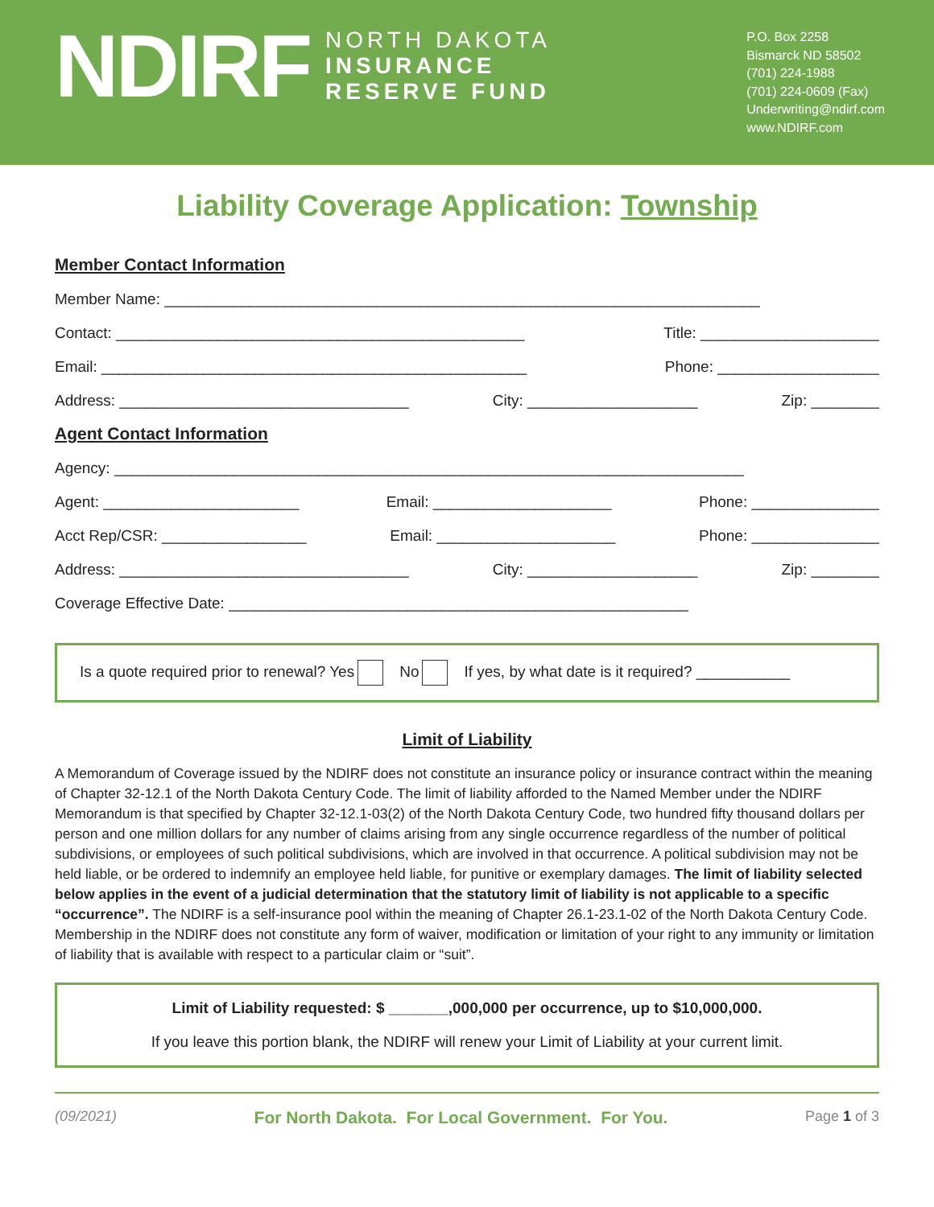NDIRF
NORTH DAKOTA
INSURANCE
RESERVE FUND
P.O. Box 2258
Bismarck ND 58502
(701) 224-1988
(701) 224-0609 (Fax)
Underwriting@ndirf.com
www.NDIRF.com
Liability Coverage Application: Township
Member Contact Information
Member Name: ______________________________________________________________________
Contact: ________________________________________________ Title: _____________________
Email: __________________________________________________ Phone: ___________________
Address: __________________________________ City: ____________________ Zip: ________
Agent Contact Information
Agency: __________________________________________________________________________
Agent: _______________________ Email: _____________________ Phone: _______________
Acct Rep/CSR: _________________ Email: _____________________ Phone: _______________
Address: __________________________________ City: ____________________ Zip: ________
Coverage Effective Date: ______________________________________________________
Is a quote required prior to renewal? Yes No If yes, by what date is it required? ___________
Limit of Liability
A Memorandum of Coverage issued by the NDIRF does not constitute an insurance policy or insurance contract within the meaning of Chapter 32-12.1 of the North Dakota Century Code. The limit of liability afforded to the Named Member under the NDIRF Memorandum is that specified by Chapter 32-12.1-03(2) of the North Dakota Century Code, two hundred fifty thousand dollars per person and one million dollars for any number of claims arising from any single occurrence regardless of the number of political subdivisions, or employees of such political subdivisions, which are involved in that occurrence. A political subdivision may not be held liable, or be ordered to indemnify an employee held liable, for punitive or exemplary damages. The limit of liability selected below applies in the event of a judicial determination that the statutory limit of liability is not applicable to a specific “occurrence”. The NDIRF is a self-insurance pool within the meaning of Chapter 26.1-23.1-02 of the North Dakota Century Code. Membership in the NDIRF does not constitute any form of waiver, modification or limitation of your right to any immunity or limitation of liability that is available with respect to a particular claim or “suit”.
Limit of Liability requested: $ _______,000,000 per occurrence, up to $10,000,000.
If you leave this portion blank, the NDIRF will renew your Limit of Liability at your current limit.
(09/2021) For North Dakota. For Local Government. For You. Page 1 of 3